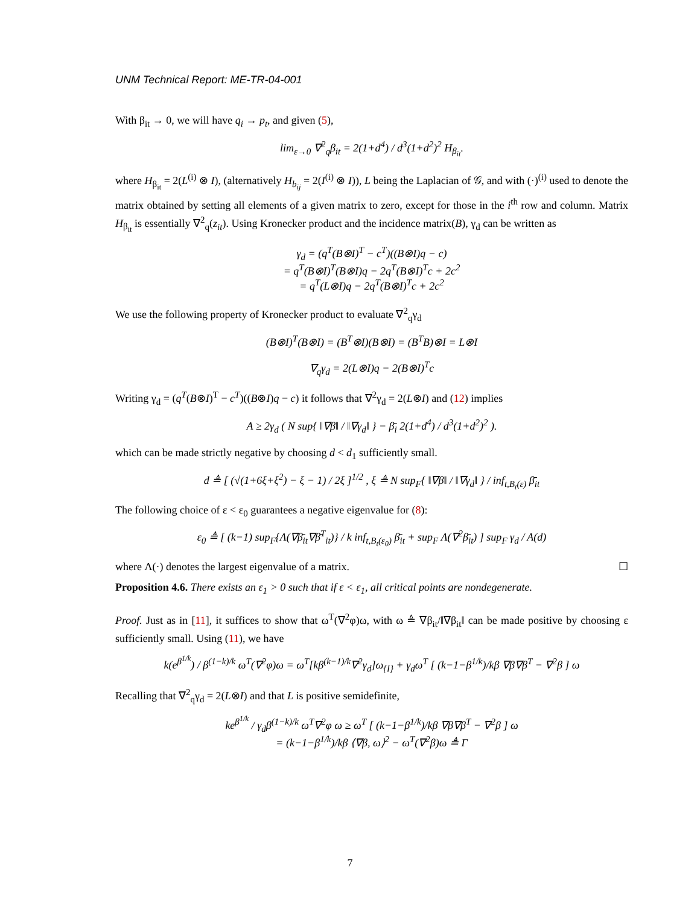UNM Technical Report: ME-TR-04-001
With β<sub>it</sub> → 0, we will have q<sub>i</sub> → p<sub>t</sub>, and given (5),
lim<sub>ε→0</sub> ∇<sup>2</sup><sub>q</sub>β<sub>it</sub> = 2(1+d<sup>4</sup>) / d<sup>3</sup>(1+d<sup>2</sup>)<sup>2</sup> H<sub>β<sub>it</sub></sub>.
where H<sub>β<sub>it</sub></sub> = 2(L<sup>(i)</sup> ⊗ I), (alternatively H<sub>b<sub>ij</sub></sub> = 2(I<sup>(i)</sup> ⊗ I)), L being the Laplacian of 𝒢, and with (·)<sup>(i)</sup> used to denote the matrix obtained by setting all elements of a given matrix to zero, except for those in the i<sup>th</sup> row and column. Matrix H<sub>β<sub>it</sub></sub> is essentially ∇<sup>2</sup><sub>q</sub>(z<sub>it</sub>). Using Kronecker product and the incidence matrix(B), γ<sub>d</sub> can be written as
γ<sub>d</sub> = (q<sup>T</sup>(B⊗I)<sup>T</sup> − c<sup>T</sup>)((B⊗I)q − c)
= q<sup>T</sup>(B⊗I)<sup>T</sup>(B⊗I)q − 2q<sup>T</sup>(B⊗I)<sup>T</sup>c + 2c<sup>2</sup>
= q<sup>T</sup>(L⊗I)q − 2q<sup>T</sup>(B⊗I)<sup>T</sup>c + 2c<sup>2</sup>
We use the following property of Kronecker product to evaluate ∇<sup>2</sup><sub>q</sub>γ<sub>d</sub>
(B⊗I)<sup>T</sup>(B⊗I) = (B<sup>T</sup>⊗I)(B⊗I) = (B<sup>T</sup>B)⊗I = L⊗I
∇<sub>q</sub>γ<sub>d</sub> = 2(L⊗I)q − 2(B⊗I)<sup>T</sup>c
Writing γ<sub>d</sub> = (q<sup>T</sup>(B⊗I)<sup>T</sup> − c<sup>T</sup>)((B⊗I)q − c) it follows that ∇<sup>2</sup>γ<sub>d</sub> = 2(L⊗I) and (12) implies
A ≥ 2γ<sub>d</sub> ( N sup{ ‖∇β‖ / ‖∇γ<sub>d</sub>‖ } − β̄<sub>i</sub> 2(1+d<sup>4</sup>) / d<sup>3</sup>(1+d<sup>2</sup>)<sup>2</sup> ).
which can be made strictly negative by choosing d < d<sub>1</sub> sufficiently small.
d ≜ [ (√(1+6ξ+ξ<sup>2</sup>) − ξ − 1) / 2ξ ]<sup>1/2</sup> , ξ ≜ N sup<sub>F</sub>{ ‖∇β‖ / ‖∇γ<sub>d</sub>‖ } / inf<sub>t,B<sub>t</sub>(ε)</sub> β̄<sub>it</sub>
The following choice of ε < ε<sub>0</sub> guarantees a negative eigenvalue for (8):
ε<sub>0</sub> ≜ [ (k−1) sup<sub>F</sub>{Λ(∇β̄<sub>it</sub>∇β̄<sup>T</sup><sub>it</sub>)} / k inf<sub>t,B<sub>t</sub>(ε<sub>0</sub>)</sub> β̄<sub>it</sub> + sup<sub>F</sub> Λ(∇<sup>2</sup>β̄<sub>it</sub>) ] sup<sub>F</sub> γ<sub>d</sub> / A(d)
where Λ(·) denotes the largest eigenvalue of a matrix. ☐
Proposition 4.6. There exists an ε<sub>1</sub> > 0 such that if ε < ε<sub>1</sub>, all critical points are nondegenerate.
Proof. Just as in [11], it suffices to show that ω<sup>T</sup>(∇<sup>2</sup>φ)ω, with ω ≜ ∇β<sub>it</sub>/‖∇β<sub>it</sub>‖ can be made positive by choosing ε sufficiently small. Using (11), we have
k(e<sup>β<sup>1/k</sup></sup>) / β<sup>(1−k)/k</sup> ω<sup>T</sup>(∇<sup>2</sup>φ)ω = ω<sup>T</sup>[kβ<sup>(k−1)/k</sup>∇<sup>2</sup>γ<sub>d</sub>]ω<sub>{I}</sub> + γ<sub>d</sub>ω<sup>T</sup> [ (k−1−β<sup>1/k</sup>)/kβ ∇β∇β<sup>T</sup> − ∇<sup>2</sup>β ] ω
Recalling that ∇<sup>2</sup><sub>q</sub>γ<sub>d</sub> = 2(L⊗I) and that L is positive semidefinite,
ke<sup>β<sup>1/k</sup></sup> / γ<sub>d</sub>β<sup>(1−k)/k</sup> ω<sup>T</sup>∇<sup>2</sup>φ ω ≥ ω<sup>T</sup> [ (k−1−β<sup>1/k</sup>)/kβ ∇β∇β<sup>T</sup> − ∇<sup>2</sup>β ] ω
= (k−1−β<sup>1/k</sup>)/kβ ⟨∇β, ω⟩<sup>2</sup> − ω<sup>T</sup>(∇<sup>2</sup>β)ω ≜ Γ
7